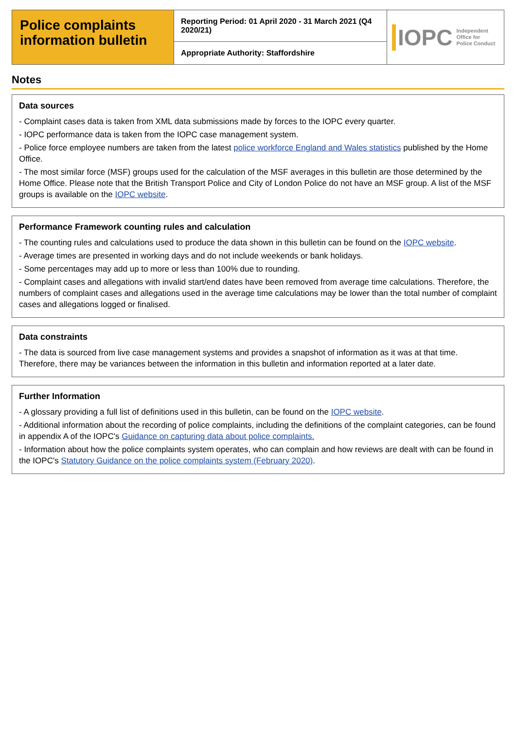Police complaints information bulletin
Reporting Period: 01 April 2020 - 31 March 2021 (Q4 2020/21)
Appropriate Authority: Staffordshire
IOPC Independent
Office for
Police Conduct
Notes
Data sources
- Complaint cases data is taken from XML data submissions made by forces to the IOPC every quarter.
- IOPC performance data is taken from the IOPC case management system.
- Police force employee numbers are taken from the latest police workforce England and Wales statistics published by the Home Office.
- The most similar force (MSF) groups used for the calculation of the MSF averages in this bulletin are those determined by the Home Office. Please note that the British Transport Police and City of London Police do not have an MSF group. A list of the MSF groups is available on the IOPC website.
Performance Framework counting rules and calculation
- The counting rules and calculations used to produce the data shown in this bulletin can be found on the IOPC website.
- Average times are presented in working days and do not include weekends or bank holidays.
- Some percentages may add up to more or less than 100% due to rounding.
- Complaint cases and allegations with invalid start/end dates have been removed from average time calculations. Therefore, the numbers of complaint cases and allegations used in the average time calculations may be lower than the total number of complaint cases and allegations logged or finalised.
Data constraints
- The data is sourced from live case management systems and provides a snapshot of information as it was at that time. Therefore, there may be variances between the information in this bulletin and information reported at a later date.
Further Information
- A glossary providing a full list of definitions used in this bulletin, can be found on the IOPC website.
- Additional information about the recording of police complaints, including the definitions of the complaint categories, can be found in appendix A of the IOPC's Guidance on capturing data about police complaints.
- Information about how the police complaints system operates, who can complain and how reviews are dealt with can be found in the IOPC's Statutory Guidance on the police complaints system (February 2020).